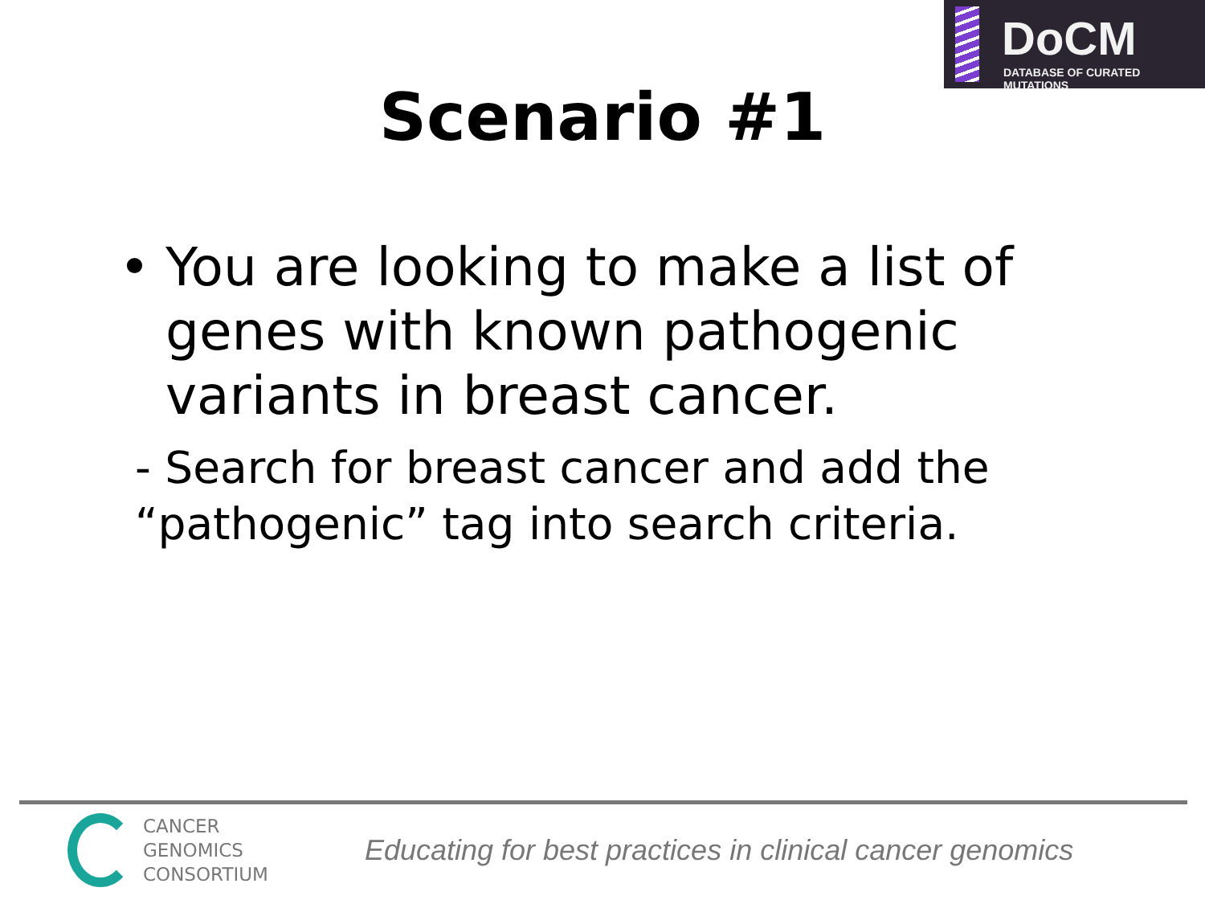DoCM
DATABASE OF CURATED MUTATIONS
Scenario #1
• You are looking to make a list of genes with known pathogenic variants in breast cancer.
- Search for breast cancer and add the “pathogenic” tag into search criteria.
CANCER
GENOMICS
CONSORTIUM
Educating for best practices in clinical cancer genomics